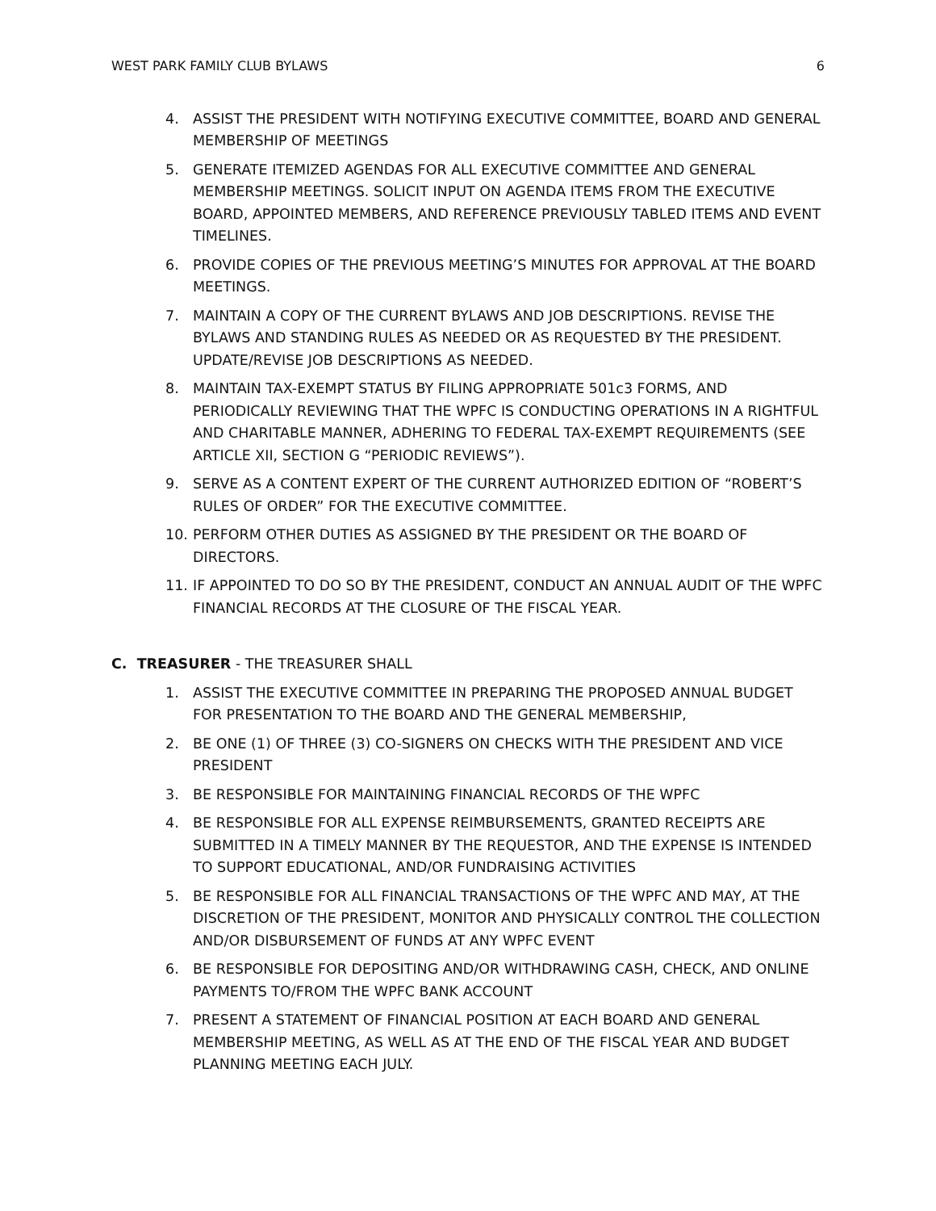WEST PARK FAMILY CLUB BYLAWS 6
4. ASSIST THE PRESIDENT WITH NOTIFYING EXECUTIVE COMMITTEE, BOARD AND GENERAL MEMBERSHIP OF MEETINGS
5. GENERATE ITEMIZED AGENDAS FOR ALL EXECUTIVE COMMITTEE AND GENERAL MEMBERSHIP MEETINGS. SOLICIT INPUT ON AGENDA ITEMS FROM THE EXECUTIVE BOARD, APPOINTED MEMBERS, AND REFERENCE PREVIOUSLY TABLED ITEMS AND EVENT TIMELINES.
6. PROVIDE COPIES OF THE PREVIOUS MEETING’S MINUTES FOR APPROVAL AT THE BOARD MEETINGS.
7. MAINTAIN A COPY OF THE CURRENT BYLAWS AND JOB DESCRIPTIONS. REVISE THE BYLAWS AND STANDING RULES AS NEEDED OR AS REQUESTED BY THE PRESIDENT. UPDATE/REVISE JOB DESCRIPTIONS AS NEEDED.
8. MAINTAIN TAX-EXEMPT STATUS BY FILING APPROPRIATE 501c3 FORMS, AND PERIODICALLY REVIEWING THAT THE WPFC IS CONDUCTING OPERATIONS IN A RIGHTFUL AND CHARITABLE MANNER, ADHERING TO FEDERAL TAX-EXEMPT REQUIREMENTS (SEE ARTICLE XII, SECTION G “PERIODIC REVIEWS”).
9. SERVE AS A CONTENT EXPERT OF THE CURRENT AUTHORIZED EDITION OF “ROBERT’S RULES OF ORDER” FOR THE EXECUTIVE COMMITTEE.
10. PERFORM OTHER DUTIES AS ASSIGNED BY THE PRESIDENT OR THE BOARD OF DIRECTORS.
11. IF APPOINTED TO DO SO BY THE PRESIDENT, CONDUCT AN ANNUAL AUDIT OF THE WPFC FINANCIAL RECORDS AT THE CLOSURE OF THE FISCAL YEAR.
C. TREASURER - THE TREASURER SHALL
1. ASSIST THE EXECUTIVE COMMITTEE IN PREPARING THE PROPOSED ANNUAL BUDGET FOR PRESENTATION TO THE BOARD AND THE GENERAL MEMBERSHIP,
2. BE ONE (1) OF THREE (3) CO-SIGNERS ON CHECKS WITH THE PRESIDENT AND VICE PRESIDENT
3. BE RESPONSIBLE FOR MAINTAINING FINANCIAL RECORDS OF THE WPFC
4. BE RESPONSIBLE FOR ALL EXPENSE REIMBURSEMENTS, GRANTED RECEIPTS ARE SUBMITTED IN A TIMELY MANNER BY THE REQUESTOR, AND THE EXPENSE IS INTENDED TO SUPPORT EDUCATIONAL, AND/OR FUNDRAISING ACTIVITIES
5. BE RESPONSIBLE FOR ALL FINANCIAL TRANSACTIONS OF THE WPFC AND MAY, AT THE DISCRETION OF THE PRESIDENT, MONITOR AND PHYSICALLY CONTROL THE COLLECTION AND/OR DISBURSEMENT OF FUNDS AT ANY WPFC EVENT
6. BE RESPONSIBLE FOR DEPOSITING AND/OR WITHDRAWING CASH, CHECK, AND ONLINE PAYMENTS TO/FROM THE WPFC BANK ACCOUNT
7. PRESENT A STATEMENT OF FINANCIAL POSITION AT EACH BOARD AND GENERAL MEMBERSHIP MEETING, AS WELL AS AT THE END OF THE FISCAL YEAR AND BUDGET PLANNING MEETING EACH JULY.